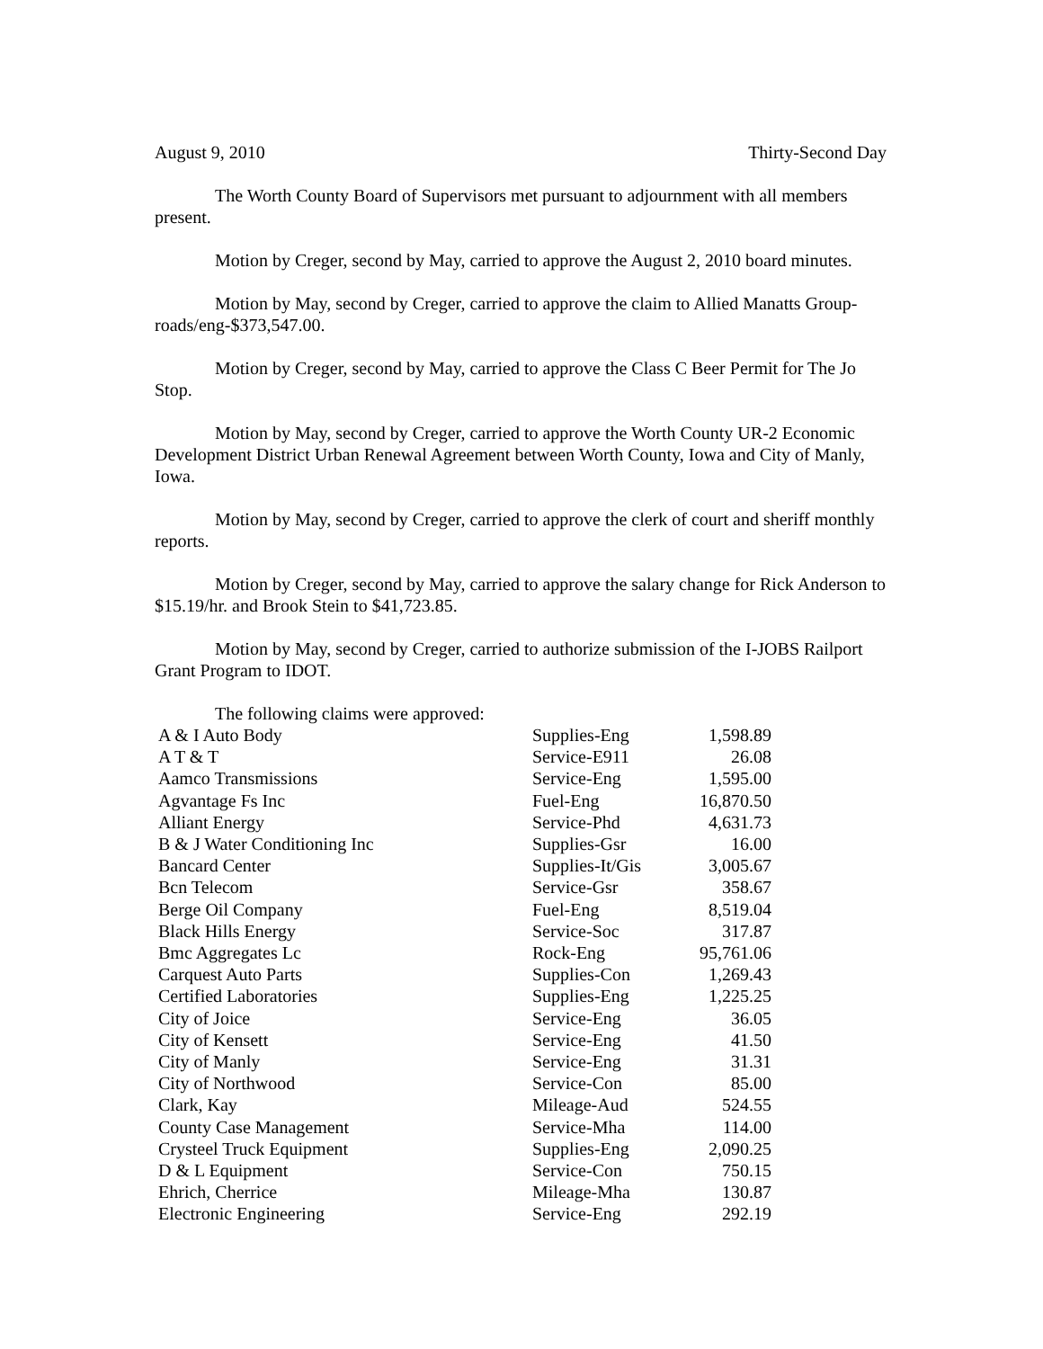August 9, 2010 Thirty-Second Day
The Worth County Board of Supervisors met pursuant to adjournment with all members present.
Motion by Creger, second by May, carried to approve the August 2, 2010 board minutes.
Motion by May, second by Creger, carried to approve the claim to Allied Manatts Group-roads/eng-$373,547.00.
Motion by Creger, second by May, carried to approve the Class C Beer Permit for The Jo Stop.
Motion by May, second by Creger, carried to approve the Worth County UR-2 Economic Development District Urban Renewal Agreement between Worth County, Iowa and City of Manly, Iowa.
Motion by May, second by Creger, carried to approve the clerk of court and sheriff monthly reports.
Motion by Creger, second by May, carried to approve the salary change for Rick Anderson to $15.19/hr. and Brook Stein to $41,723.85.
Motion by May, second by Creger, carried to authorize submission of the I-JOBS Railport Grant Program to IDOT.
The following claims were approved:
| A & I Auto Body | Supplies-Eng | 1,598.89 |
| A T & T | Service-E911 | 26.08 |
| Aamco Transmissions | Service-Eng | 1,595.00 |
| Agvantage Fs Inc | Fuel-Eng | 16,870.50 |
| Alliant Energy | Service-Phd | 4,631.73 |
| B & J Water Conditioning Inc | Supplies-Gsr | 16.00 |
| Bancard Center | Supplies-It/Gis | 3,005.67 |
| Bcn Telecom | Service-Gsr | 358.67 |
| Berge Oil Company | Fuel-Eng | 8,519.04 |
| Black Hills Energy | Service-Soc | 317.87 |
| Bmc Aggregates Lc | Rock-Eng | 95,761.06 |
| Carquest Auto Parts | Supplies-Con | 1,269.43 |
| Certified Laboratories | Supplies-Eng | 1,225.25 |
| City of Joice | Service-Eng | 36.05 |
| City of Kensett | Service-Eng | 41.50 |
| City of Manly | Service-Eng | 31.31 |
| City of Northwood | Service-Con | 85.00 |
| Clark, Kay | Mileage-Aud | 524.55 |
| County Case Management | Service-Mha | 114.00 |
| Crysteel Truck Equipment | Supplies-Eng | 2,090.25 |
| D & L Equipment | Service-Con | 750.15 |
| Ehrich, Cherrice | Mileage-Mha | 130.87 |
| Electronic Engineering | Service-Eng | 292.19 |